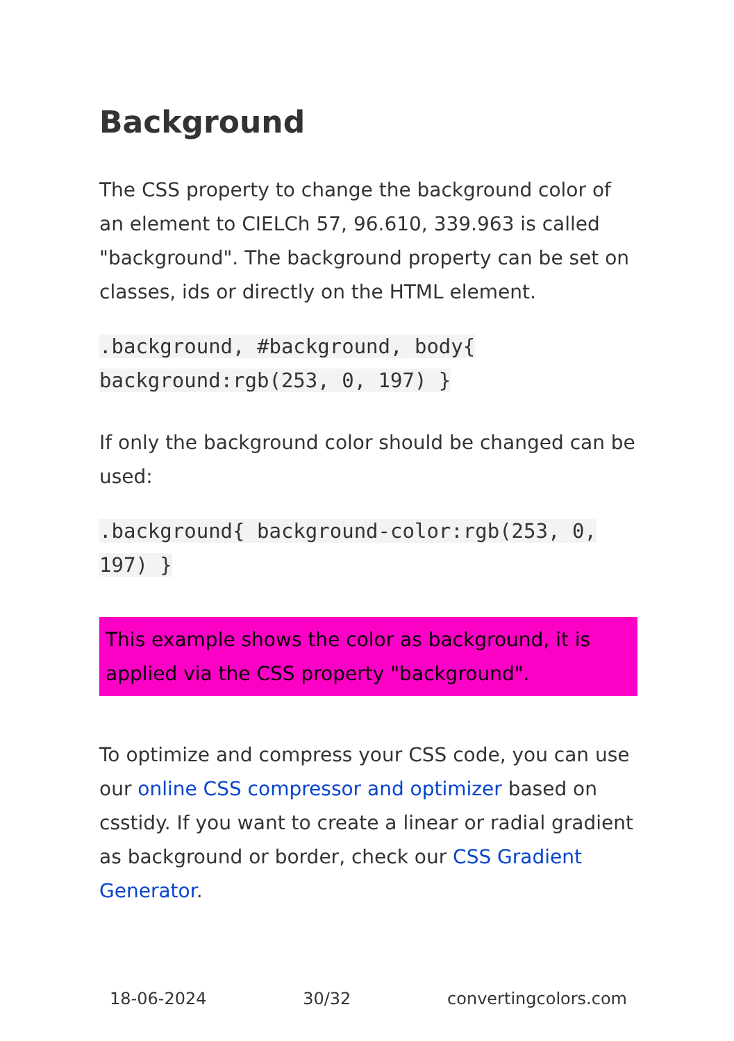Background
The CSS property to change the background color of an element to CIELCh 57, 96.610, 339.963 is called "background". The background property can be set on classes, ids or directly on the HTML element.
.background, #background, body{ background:rgb(253, 0, 197) }
If only the background color should be changed can be used:
.background{ background-color:rgb(253, 0, 197) }
This example shows the color as background, it is applied via the CSS property "background".
To optimize and compress your CSS code, you can use our online CSS compressor and optimizer based on csstidy. If you want to create a linear or radial gradient as background or border, check our CSS Gradient Generator.
18-06-2024 30/32 convertingcolors.com